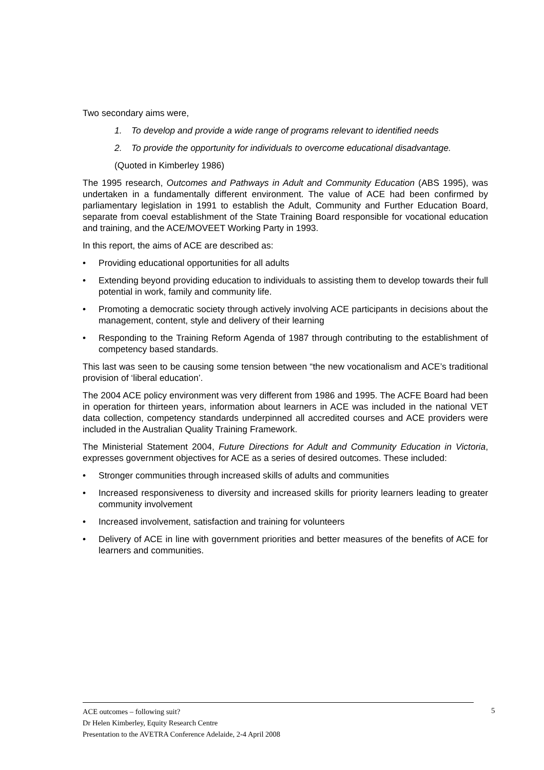Two secondary aims were,
1. To develop and provide a wide range of programs relevant to identified needs
2. To provide the opportunity for individuals to overcome educational disadvantage.
(Quoted in Kimberley 1986)
The 1995 research, Outcomes and Pathways in Adult and Community Education (ABS 1995), was undertaken in a fundamentally different environment. The value of ACE had been confirmed by parliamentary legislation in 1991 to establish the Adult, Community and Further Education Board, separate from coeval establishment of the State Training Board responsible for vocational education and training, and the ACE/MOVEET Working Party in 1993.
In this report, the aims of ACE are described as:
• Providing educational opportunities for all adults
• Extending beyond providing education to individuals to assisting them to develop towards their full potential in work, family and community life.
• Promoting a democratic society through actively involving ACE participants in decisions about the management, content, style and delivery of their learning
• Responding to the Training Reform Agenda of 1987 through contributing to the establishment of competency based standards.
This last was seen to be causing some tension between “the new vocationalism and ACE’s traditional provision of ‘liberal education’.
The 2004 ACE policy environment was very different from 1986 and 1995. The ACFE Board had been in operation for thirteen years, information about learners in ACE was included in the national VET data collection, competency standards underpinned all accredited courses and ACE providers were included in the Australian Quality Training Framework.
The Ministerial Statement 2004, Future Directions for Adult and Community Education in Victoria, expresses government objectives for ACE as a series of desired outcomes. These included:
• Stronger communities through increased skills of adults and communities
• Increased responsiveness to diversity and increased skills for priority learners leading to greater community involvement
• Increased involvement, satisfaction and training for volunteers
• Delivery of ACE in line with government priorities and better measures of the benefits of ACE for learners and communities.
ACE outcomes – following suit?
Dr Helen Kimberley, Equity Research Centre
Presentation to the AVETRA Conference Adelaide, 2-4 April 2008
5